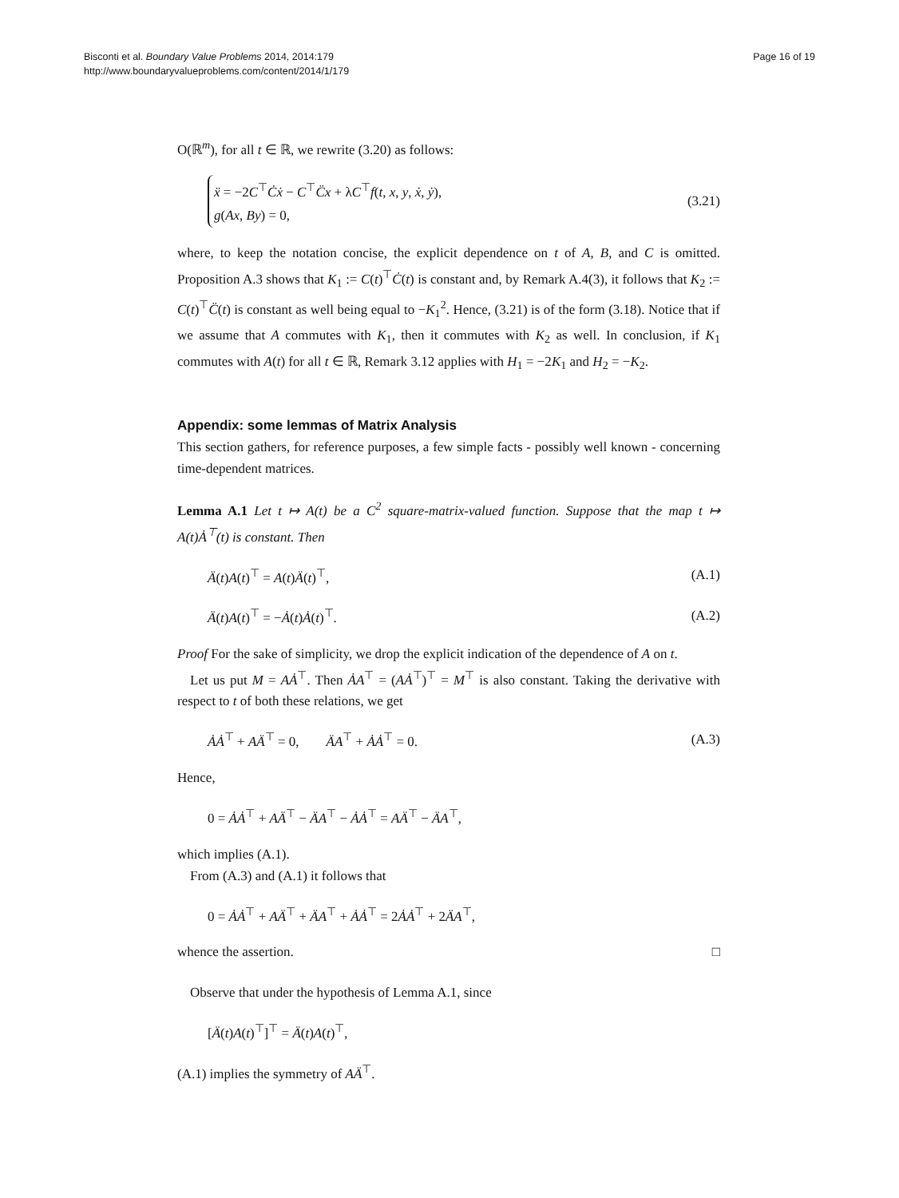Bisconti et al. Boundary Value Problems 2014, 2014:179
http://www.boundaryvalueproblems.com/content/2014/1/179
Page 16 of 19
O(ℝ<sup>m</sup>), for all t ∈ ℝ, we rewrite (3.20) as follows:
ẍ = −2C<sup>⊤</sup>Ċẋ − C<sup>⊤</sup>C̈x + λC<sup>⊤</sup>f(t, x, y, ẋ, ẏ),
g(Ax, By) = 0,
(3.21)
where, to keep the notation concise, the explicit dependence on t of A, B, and C is omitted. Proposition A.3 shows that K<sub>1</sub> := C(t)<sup>⊤</sup>Ċ(t) is constant and, by Remark A.4(3), it follows that K<sub>2</sub> := C(t)<sup>⊤</sup>C̈(t) is constant as well being equal to −K<sub>1</sub><sup>2</sup>. Hence, (3.21) is of the form (3.18). Notice that if we assume that A commutes with K<sub>1</sub>, then it commutes with K<sub>2</sub> as well. In conclusion, if K<sub>1</sub> commutes with A(t) for all t ∈ ℝ, Remark 3.12 applies with H<sub>1</sub> = −2K<sub>1</sub> and H<sub>2</sub> = −K<sub>2</sub>.
Appendix: some lemmas of Matrix Analysis
This section gathers, for reference purposes, a few simple facts - possibly well known - concerning time-dependent matrices.
Lemma A.1 Let t ↦ A(t) be a C<sup>2</sup> square-matrix-valued function. Suppose that the map t ↦ A(t)Ȧ<sup>⊤</sup>(t) is constant. Then
Ä(t)A(t)<sup>⊤</sup> = A(t)Ä(t)<sup>⊤</sup>, (A.1)
Ä(t)A(t)<sup>⊤</sup> = −Ȧ(t)Ȧ(t)<sup>⊤</sup>. (A.2)
Proof For the sake of simplicity, we drop the explicit indication of the dependence of A on t.
Let us put M = AȦ<sup>⊤</sup>. Then ȦA<sup>⊤</sup> = (AȦ<sup>⊤</sup>)<sup>⊤</sup> = M<sup>⊤</sup> is also constant. Taking the derivative with respect to t of both these relations, we get
ȦȦ<sup>⊤</sup> + AÄ<sup>⊤</sup> = 0, ÄA<sup>⊤</sup> + ȦȦ<sup>⊤</sup> = 0.
(A.3)
Hence,
0 = ȦȦ<sup>⊤</sup> + AÄ<sup>⊤</sup> − ÄA<sup>⊤</sup> − ȦȦ<sup>⊤</sup> = AÄ<sup>⊤</sup> − ÄA<sup>⊤</sup>,
which implies (A.1).
From (A.3) and (A.1) it follows that
0 = ȦȦ<sup>⊤</sup> + AÄ<sup>⊤</sup> + ÄA<sup>⊤</sup> + ȦȦ<sup>⊤</sup> = 2ȦȦ<sup>⊤</sup> + 2ÄA<sup>⊤</sup>,
whence the assertion. □
Observe that under the hypothesis of Lemma A.1, since
[Ä(t)A(t)<sup>⊤</sup>]<sup>⊤</sup> = Ä(t)A(t)<sup>⊤</sup>,
(A.1) implies the symmetry of AÄ<sup>⊤</sup>.